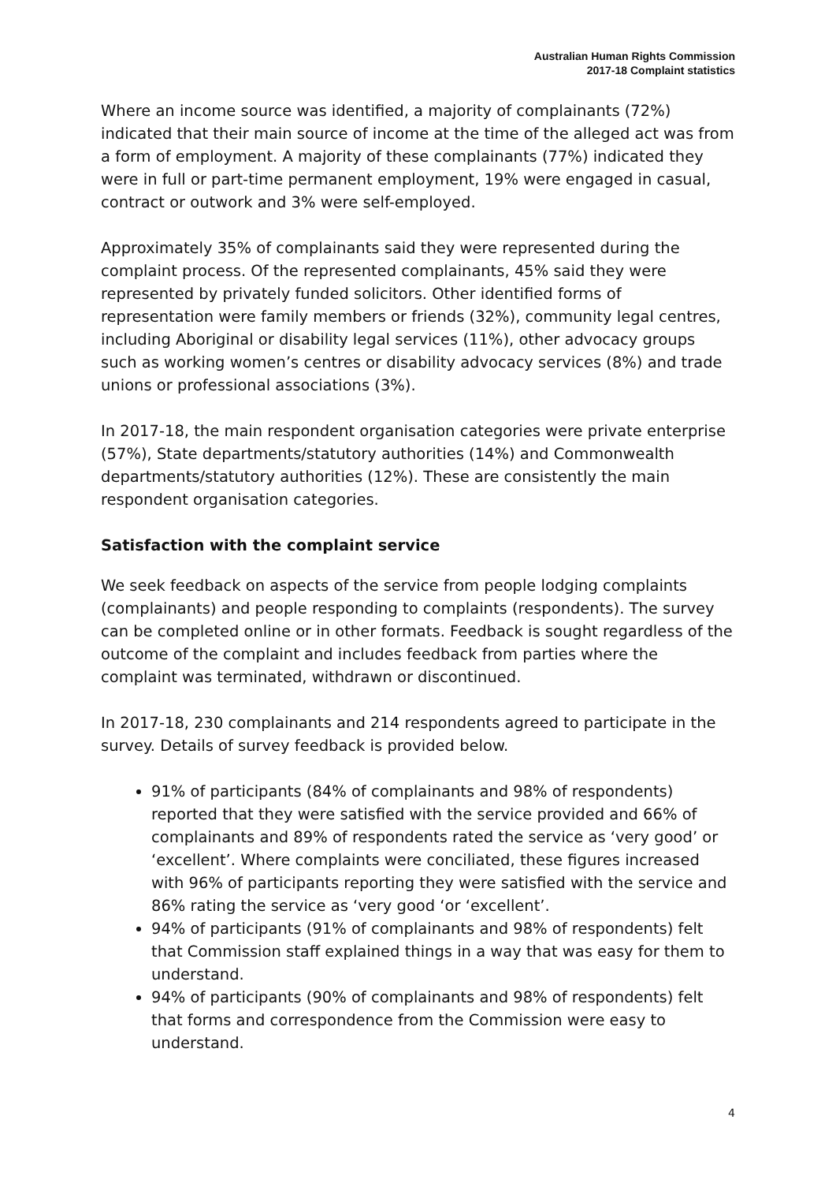Australian Human Rights Commission
2017-18 Complaint statistics
Where an income source was identified, a majority of complainants (72%) indicated that their main source of income at the time of the alleged act was from a form of employment. A majority of these complainants (77%) indicated they were in full or part-time permanent employment, 19% were engaged in casual, contract or outwork and 3% were self-employed.
Approximately 35% of complainants said they were represented during the complaint process. Of the represented complainants, 45% said they were represented by privately funded solicitors. Other identified forms of representation were family members or friends (32%), community legal centres, including Aboriginal or disability legal services (11%), other advocacy groups such as working women’s centres or disability advocacy services (8%) and trade unions or professional associations (3%).
In 2017-18, the main respondent organisation categories were private enterprise (57%), State departments/statutory authorities (14%) and Commonwealth departments/statutory authorities (12%). These are consistently the main respondent organisation categories.
Satisfaction with the complaint service
We seek feedback on aspects of the service from people lodging complaints (complainants) and people responding to complaints (respondents). The survey can be completed online or in other formats. Feedback is sought regardless of the outcome of the complaint and includes feedback from parties where the complaint was terminated, withdrawn or discontinued.
In 2017-18, 230 complainants and 214 respondents agreed to participate in the survey. Details of survey feedback is provided below.
91% of participants (84% of complainants and 98% of respondents) reported that they were satisfied with the service provided and 66% of complainants and 89% of respondents rated the service as ‘very good’ or ‘excellent’. Where complaints were conciliated, these figures increased with 96% of participants reporting they were satisfied with the service and 86% rating the service as ‘very good ‘or ‘excellent’.
94% of participants (91% of complainants and 98% of respondents) felt that Commission staff explained things in a way that was easy for them to understand.
94% of participants (90% of complainants and 98% of respondents) felt that forms and correspondence from the Commission were easy to understand.
4